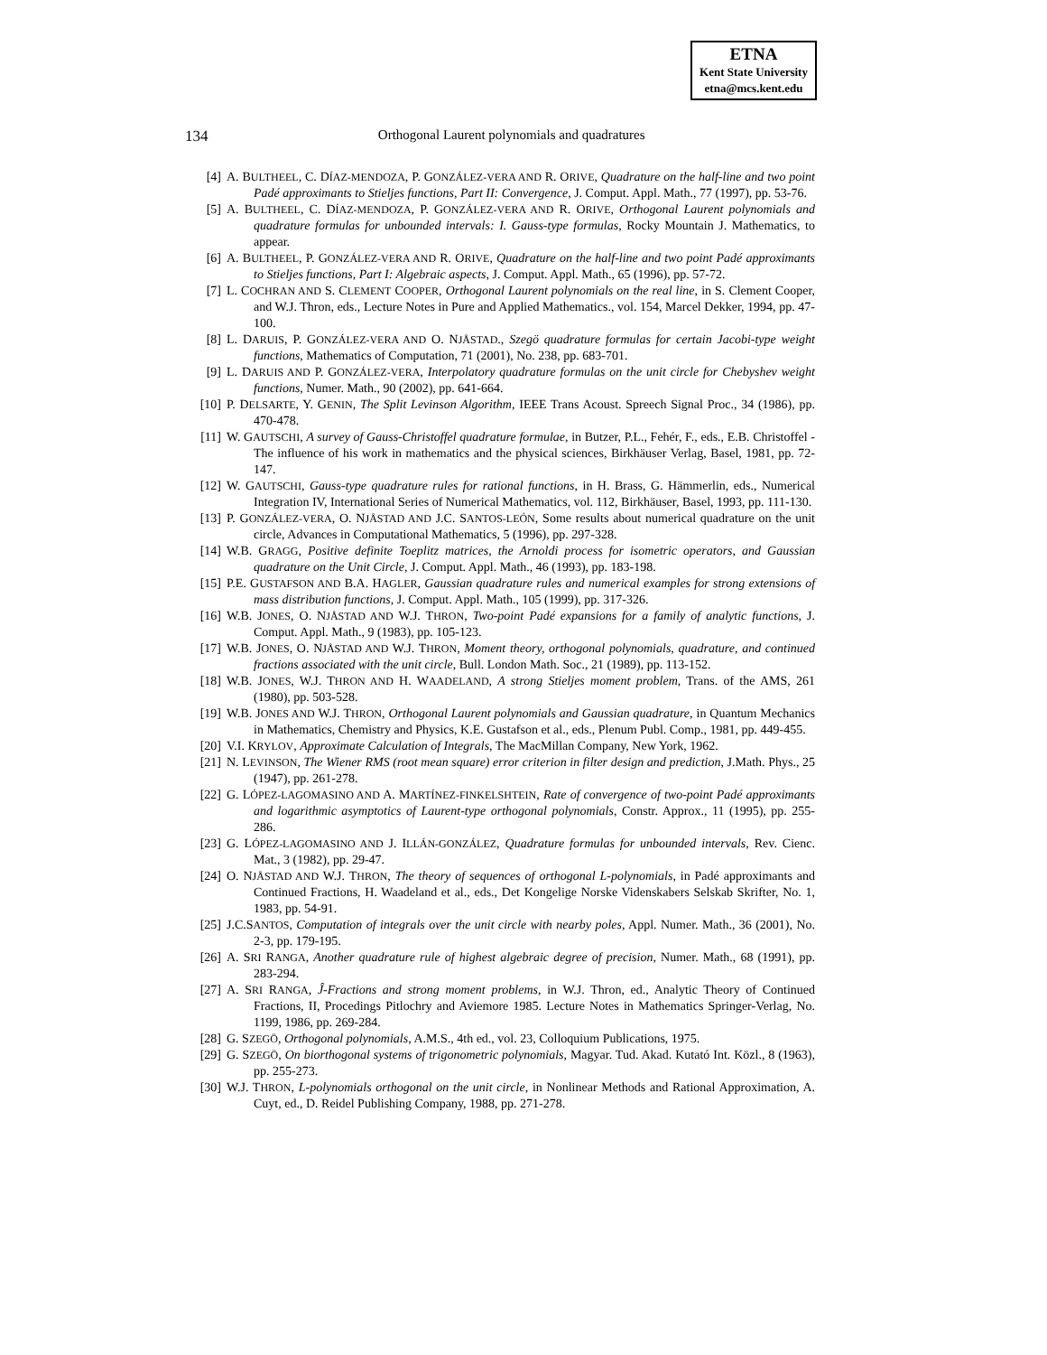ETNA
Kent State University
etna@mcs.kent.edu
134
Orthogonal Laurent polynomials and quadratures
[4] A. BULTHEEL, C. DÍAZ-MENDOZA, P. GONZÁLEZ-VERA AND R. ORIVE, Quadrature on the half-line and two point Padé approximants to Stieljes functions, Part II: Convergence, J. Comput. Appl. Math., 77 (1997), pp. 53-76.
[5] A. BULTHEEL, C. DÍAZ-MENDOZA, P. GONZÁLEZ-VERA AND R. ORIVE, Orthogonal Laurent polynomials and quadrature formulas for unbounded intervals: I. Gauss-type formulas, Rocky Mountain J. Mathematics, to appear.
[6] A. BULTHEEL, P. GONZÁLEZ-VERA AND R. ORIVE, Quadrature on the half-line and two point Padé approximants to Stieljes functions, Part I: Algebraic aspects, J. Comput. Appl. Math., 65 (1996), pp. 57-72.
[7] L. COCHRAN AND S. CLEMENT COOPER, Orthogonal Laurent polynomials on the real line, in S. Clement Cooper, and W.J. Thron, eds., Lecture Notes in Pure and Applied Mathematics., vol. 154, Marcel Dekker, 1994, pp. 47-100.
[8] L. DARUIS, P. GONZÁLEZ-VERA AND O. NJÅSTAD., Szegö quadrature formulas for certain Jacobi-type weight functions, Mathematics of Computation, 71 (2001), No. 238, pp. 683-701.
[9] L. DARUIS AND P. GONZÁLEZ-VERA, Interpolatory quadrature formulas on the unit circle for Chebyshev weight functions, Numer. Math., 90 (2002), pp. 641-664.
[10] P. DELSARTE, Y. GENIN, The Split Levinson Algorithm, IEEE Trans Acoust. Spreech Signal Proc., 34 (1986), pp. 470-478.
[11] W. GAUTSCHI, A survey of Gauss-Christoffel quadrature formulae, in Butzer, P.L., Fehér, F., eds., E.B. Christoffel - The influence of his work in mathematics and the physical sciences, Birkhäuser Verlag, Basel, 1981, pp. 72-147.
[12] W. GAUTSCHI, Gauss-type quadrature rules for rational functions, in H. Brass, G. Hämmerlin, eds., Numerical Integration IV, International Series of Numerical Mathematics, vol. 112, Birkhäuser, Basel, 1993, pp. 111-130.
[13] P. GONZÁLEZ-VERA, O. NJÅSTAD AND J.C. SANTOS-LEÓN, Some results about numerical quadrature on the unit circle, Advances in Computational Mathematics, 5 (1996), pp. 297-328.
[14] W.B. GRAGG, Positive definite Toeplitz matrices, the Arnoldi process for isometric operators, and Gaussian quadrature on the Unit Circle, J. Comput. Appl. Math., 46 (1993), pp. 183-198.
[15] P.E. GUSTAFSON AND B.A. HAGLER, Gaussian quadrature rules and numerical examples for strong extensions of mass distribution functions, J. Comput. Appl. Math., 105 (1999), pp. 317-326.
[16] W.B. JONES, O. NJÅSTAD AND W.J. THRON, Two-point Padé expansions for a family of analytic functions, J. Comput. Appl. Math., 9 (1983), pp. 105-123.
[17] W.B. JONES, O. NJÅSTAD AND W.J. THRON, Moment theory, orthogonal polynomials, quadrature, and continued fractions associated with the unit circle, Bull. London Math. Soc., 21 (1989), pp. 113-152.
[18] W.B. JONES, W.J. THRON AND H. WAADELAND, A strong Stieljes moment problem, Trans. of the AMS, 261 (1980), pp. 503-528.
[19] W.B. JONES AND W.J. THRON, Orthogonal Laurent polynomials and Gaussian quadrature, in Quantum Mechanics in Mathematics, Chemistry and Physics, K.E. Gustafson et al., eds., Plenum Publ. Comp., 1981, pp. 449-455.
[20] V.I. KRYLOV, Approximate Calculation of Integrals, The MacMillan Company, New York, 1962.
[21] N. LEVINSON, The Wiener RMS (root mean square) error criterion in filter design and prediction, J.Math. Phys., 25 (1947), pp. 261-278.
[22] G. LÓPEZ-LAGOMASINO AND A. MARTÍNEZ-FINKELSHTEIN, Rate of convergence of two-point Padé approximants and logarithmic asymptotics of Laurent-type orthogonal polynomials, Constr. Approx., 11 (1995), pp. 255-286.
[23] G. LÓPEZ-LAGOMASINO AND J. ILLÁN-GONZÁLEZ, Quadrature formulas for unbounded intervals, Rev. Cienc. Mat., 3 (1982), pp. 29-47.
[24] O. NJÅSTAD AND W.J. THRON, The theory of sequences of orthogonal L-polynomials, in Padé approximants and Continued Fractions, H. Waadeland et al., eds., Det Kongelige Norske Videnskabers Selskab Skrifter, No. 1, 1983, pp. 54-91.
[25] J.C.SANTOS, Computation of integrals over the unit circle with nearby poles, Appl. Numer. Math., 36 (2001), No. 2-3, pp. 179-195.
[26] A. SRI RANGA, Another quadrature rule of highest algebraic degree of precision, Numer. Math., 68 (1991), pp. 283-294.
[27] A. SRI RANGA, Ĵ-Fractions and strong moment problems, in W.J. Thron, ed., Analytic Theory of Continued Fractions, II, Procedings Pitlochry and Aviemore 1985. Lecture Notes in Mathematics Springer-Verlag, No. 1199, 1986, pp. 269-284.
[28] G. SZEGÖ, Orthogonal polynomials, A.M.S., 4th ed., vol. 23, Colloquium Publications, 1975.
[29] G. SZEGÖ, On biorthogonal systems of trigonometric polynomials, Magyar. Tud. Akad. Kutató Int. Közl., 8 (1963), pp. 255-273.
[30] W.J. THRON, L-polynomials orthogonal on the unit circle, in Nonlinear Methods and Rational Approximation, A. Cuyt, ed., D. Reidel Publishing Company, 1988, pp. 271-278.